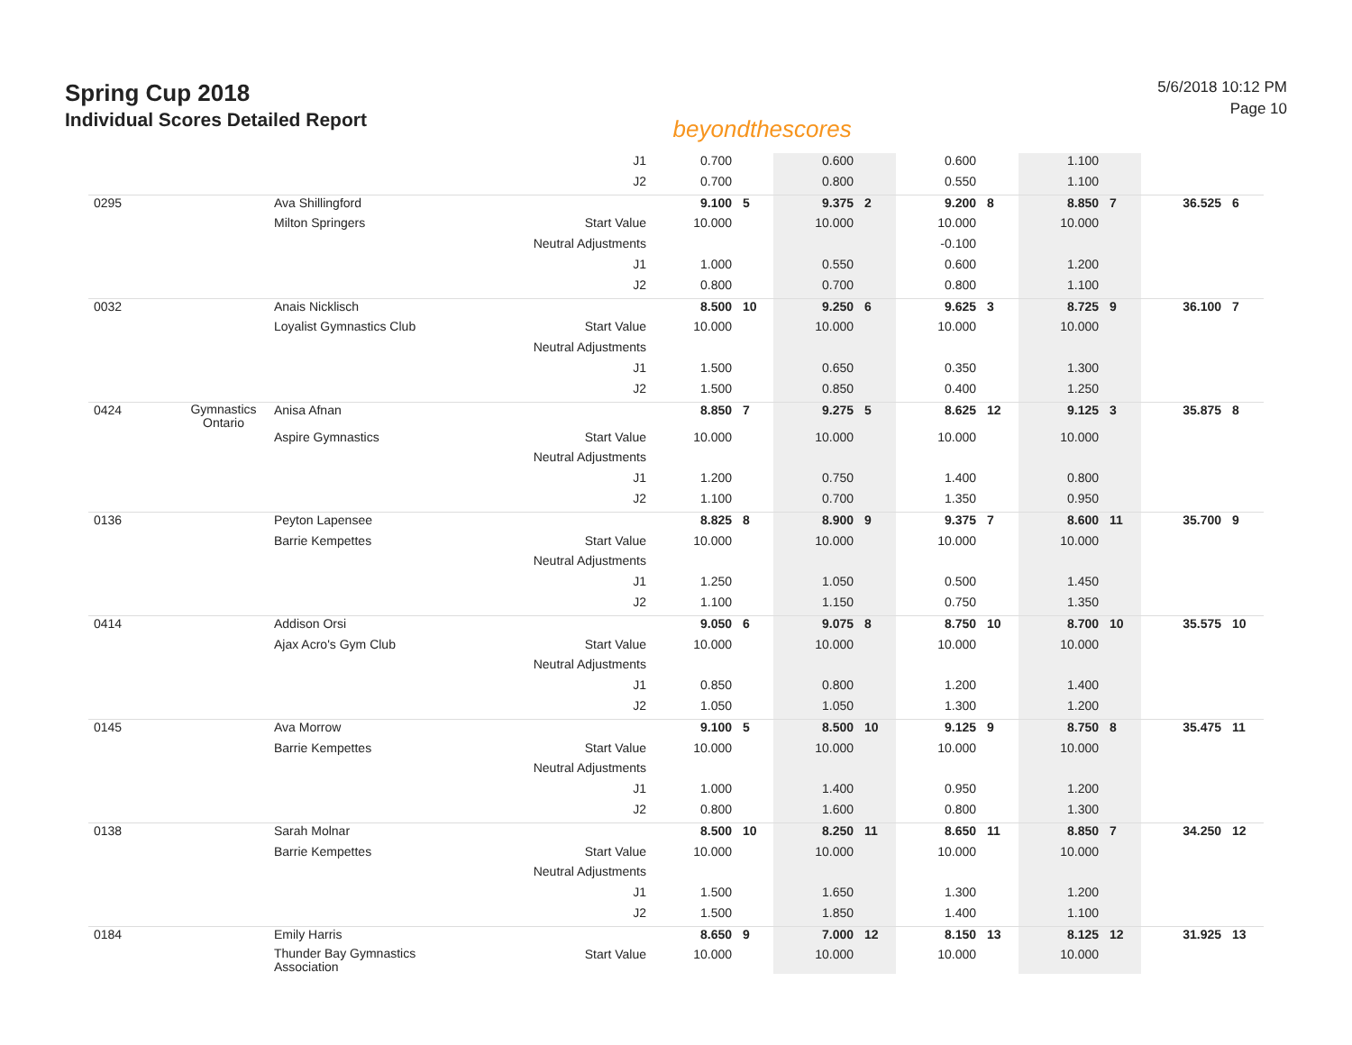Spring Cup 2018
Individual Scores Detailed Report
beyondthescores
5/6/2018 10:12 PM
Page 10
| | | | J1 | 0.700 | | 0.600 | | 0.600 | | 1.100 | | | |
| | | | J2 | 0.700 | | 0.800 | | 0.550 | | 1.100 | | | |
| 0295 | | Ava Shillingford | | 9.100 | 5 | 9.375 | 2 | 9.200 | 8 | 8.850 | 7 | 36.525 | 6 |
| | | Milton Springers | Start Value | 10.000 | | 10.000 | | 10.000 | | 10.000 | | | |
| | | | Neutral Adjustments | | | | | -0.100 | | | | | |
| | | | J1 | 1.000 | | 0.550 | | 0.600 | | 1.200 | | | |
| | | | J2 | 0.800 | | 0.700 | | 0.800 | | 1.100 | | | |
| 0032 | | Anais Nicklisch | | 8.500 | 10 | 9.250 | 6 | 9.625 | 3 | 8.725 | 9 | 36.100 | 7 |
| | | Loyalist Gymnastics Club | Start Value | 10.000 | | 10.000 | | 10.000 | | 10.000 | | | |
| | | | Neutral Adjustments | | | | | | | | | | |
| | | | J1 | 1.500 | | 0.650 | | 0.350 | | 1.300 | | | |
| | | | J2 | 1.500 | | 0.850 | | 0.400 | | 1.250 | | | |
| 0424 | Gymnastics Ontario | Anisa Afnan | | 8.850 | 7 | 9.275 | 5 | 8.625 | 12 | 9.125 | 3 | 35.875 | 8 |
| | | Aspire Gymnastics | Start Value | 10.000 | | 10.000 | | 10.000 | | 10.000 | | | |
| | | | Neutral Adjustments | | | | | | | | | | |
| | | | J1 | 1.200 | | 0.750 | | 1.400 | | 0.800 | | | |
| | | | J2 | 1.100 | | 0.700 | | 1.350 | | 0.950 | | | |
| 0136 | | Peyton Lapensee | | 8.825 | 8 | 8.900 | 9 | 9.375 | 7 | 8.600 | 11 | 35.700 | 9 |
| | | Barrie Kempettes | Start Value | 10.000 | | 10.000 | | 10.000 | | 10.000 | | | |
| | | | Neutral Adjustments | | | | | | | | | | |
| | | | J1 | 1.250 | | 1.050 | | 0.500 | | 1.450 | | | |
| | | | J2 | 1.100 | | 1.150 | | 0.750 | | 1.350 | | | |
| 0414 | | Addison Orsi | | 9.050 | 6 | 9.075 | 8 | 8.750 | 10 | 8.700 | 10 | 35.575 | 10 |
| | | Ajax Acro's Gym Club | Start Value | 10.000 | | 10.000 | | 10.000 | | 10.000 | | | |
| | | | Neutral Adjustments | | | | | | | | | | |
| | | | J1 | 0.850 | | 0.800 | | 1.200 | | 1.400 | | | |
| | | | J2 | 1.050 | | 1.050 | | 1.300 | | 1.200 | | | |
| 0145 | | Ava Morrow | | 9.100 | 5 | 8.500 | 10 | 9.125 | 9 | 8.750 | 8 | 35.475 | 11 |
| | | Barrie Kempettes | Start Value | 10.000 | | 10.000 | | 10.000 | | 10.000 | | | |
| | | | Neutral Adjustments | | | | | | | | | | |
| | | | J1 | 1.000 | | 1.400 | | 0.950 | | 1.200 | | | |
| | | | J2 | 0.800 | | 1.600 | | 0.800 | | 1.300 | | | |
| 0138 | | Sarah Molnar | | 8.500 | 10 | 8.250 | 11 | 8.650 | 11 | 8.850 | 7 | 34.250 | 12 |
| | | Barrie Kempettes | Start Value | 10.000 | | 10.000 | | 10.000 | | 10.000 | | | |
| | | | Neutral Adjustments | | | | | | | | | | |
| | | | J1 | 1.500 | | 1.650 | | 1.300 | | 1.200 | | | |
| | | | J2 | 1.500 | | 1.850 | | 1.400 | | 1.100 | | | |
| 0184 | | Emily Harris | | 8.650 | 9 | 7.000 | 12 | 8.150 | 13 | 8.125 | 12 | 31.925 | 13 |
| | | Thunder Bay Gymnastics Association | Start Value | 10.000 | | 10.000 | | 10.000 | | 10.000 | | | |